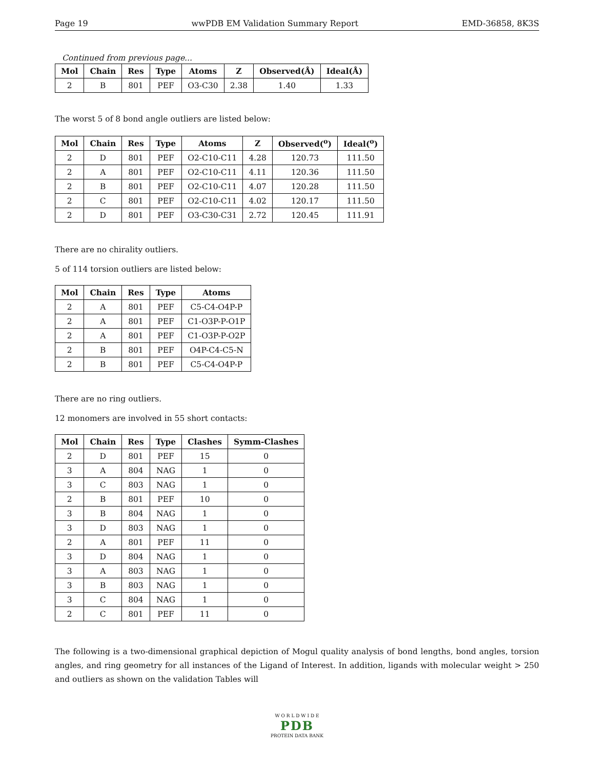Page 19 wwPDB EM Validation Summary Report EMD-36858, 8K3S
Continued from previous page...
| Mol | Chain | Res | Type | Atoms | Z | Observed(Å) | Ideal(Å) |
| --- | --- | --- | --- | --- | --- | --- | --- |
| 2 | B | 801 | PEF | O3-C30 | 2.38 | 1.40 | 1.33 |
The worst 5 of 8 bond angle outliers are listed below:
| Mol | Chain | Res | Type | Atoms | Z | Observed(<sup>o</sup>) | Ideal(<sup>o</sup>) |
| --- | --- | --- | --- | --- | --- | --- | --- |
| 2 | D | 801 | PEF | O2-C10-C11 | 4.28 | 120.73 | 111.50 |
| 2 | A | 801 | PEF | O2-C10-C11 | 4.11 | 120.36 | 111.50 |
| 2 | B | 801 | PEF | O2-C10-C11 | 4.07 | 120.28 | 111.50 |
| 2 | C | 801 | PEF | O2-C10-C11 | 4.02 | 120.17 | 111.50 |
| 2 | D | 801 | PEF | O3-C30-C31 | 2.72 | 120.45 | 111.91 |
There are no chirality outliers.
5 of 114 torsion outliers are listed below:
| Mol | Chain | Res | Type | Atoms |
| --- | --- | --- | --- | --- |
| 2 | A | 801 | PEF | C5-C4-O4P-P |
| 2 | A | 801 | PEF | C1-O3P-P-O1P |
| 2 | A | 801 | PEF | C1-O3P-P-O2P |
| 2 | B | 801 | PEF | O4P-C4-C5-N |
| 2 | B | 801 | PEF | C5-C4-O4P-P |
There are no ring outliers.
12 monomers are involved in 55 short contacts:
| Mol | Chain | Res | Type | Clashes | Symm-Clashes |
| --- | --- | --- | --- | --- | --- |
| 2 | D | 801 | PEF | 15 | 0 |
| 3 | A | 804 | NAG | 1 | 0 |
| 3 | C | 803 | NAG | 1 | 0 |
| 2 | B | 801 | PEF | 10 | 0 |
| 3 | B | 804 | NAG | 1 | 0 |
| 3 | D | 803 | NAG | 1 | 0 |
| 2 | A | 801 | PEF | 11 | 0 |
| 3 | D | 804 | NAG | 1 | 0 |
| 3 | A | 803 | NAG | 1 | 0 |
| 3 | B | 803 | NAG | 1 | 0 |
| 3 | C | 804 | NAG | 1 | 0 |
| 2 | C | 801 | PEF | 11 | 0 |
The following is a two-dimensional graphical depiction of Mogul quality analysis of bond lengths, bond angles, torsion angles, and ring geometry for all instances of the Ligand of Interest. In addition, ligands with molecular weight > 250 and outliers as shown on the validation Tables will
W O R L D W I D E
PDB
PROTEIN DATA BANK